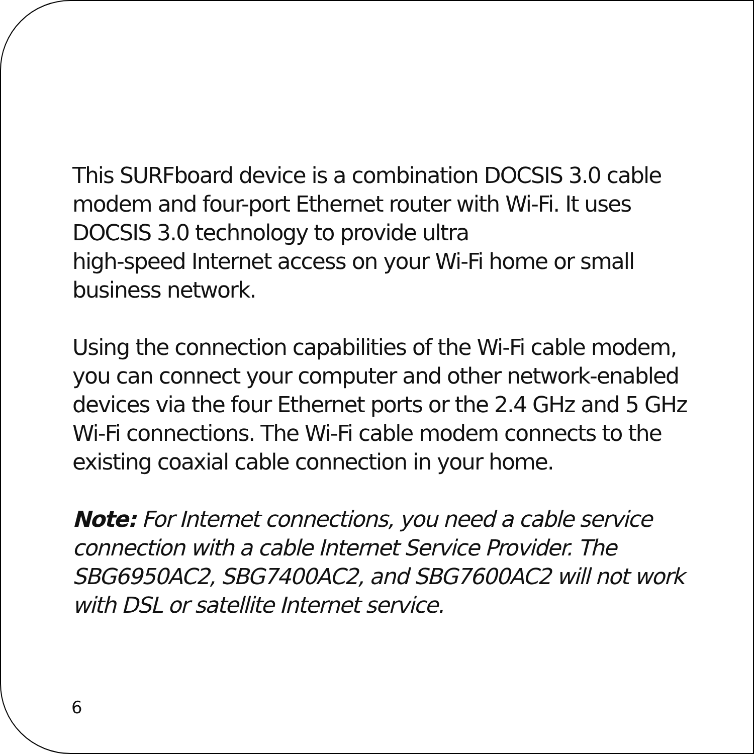This SURFboard device is a combination DOCSIS 3.0 cable modem and four-port Ethernet router with Wi-Fi. It uses DOCSIS 3.0 technology to provide ultra
high-speed Internet access on your Wi-Fi home or small business network.
Using the connection capabilities of the Wi-Fi cable modem, you can connect your computer and other network-enabled devices via the four Ethernet ports or the 2.4 GHz and 5 GHz Wi-Fi connections. The Wi-Fi cable modem connects to the existing coaxial cable connection in your home.
Note: For Internet connections, you need a cable service connection with a cable Internet Service Provider. The SBG6950AC2, SBG7400AC2, and SBG7600AC2 will not work with DSL or satellite Internet service.
6